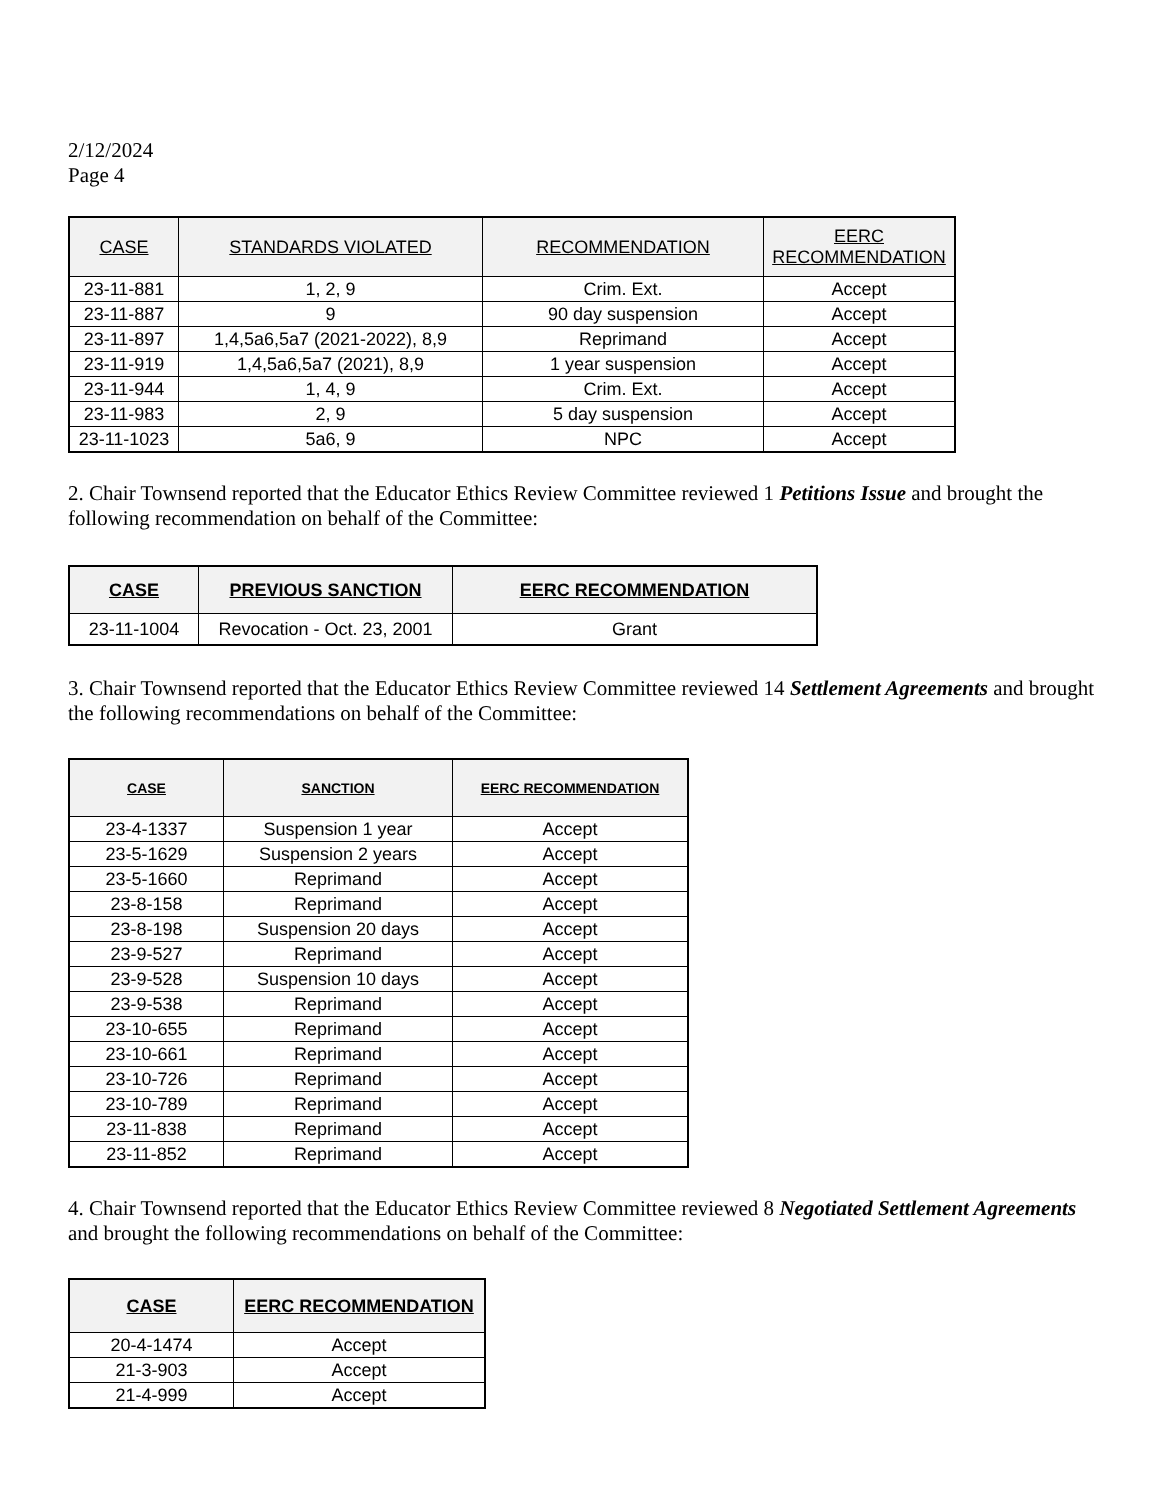2/12/2024
Page 4
| CASE | STANDARDS VIOLATED | RECOMMENDATION | EERC RECOMMENDATION |
| --- | --- | --- | --- |
| 23-11-881 | 1, 2, 9 | Crim. Ext. | Accept |
| 23-11-887 | 9 | 90 day suspension | Accept |
| 23-11-897 | 1,4,5a6,5a7 (2021-2022), 8,9 | Reprimand | Accept |
| 23-11-919 | 1,4,5a6,5a7 (2021), 8,9 | 1 year suspension | Accept |
| 23-11-944 | 1, 4, 9 | Crim. Ext. | Accept |
| 23-11-983 | 2, 9 | 5 day suspension | Accept |
| 23-11-1023 | 5a6, 9 | NPC | Accept |
2. Chair Townsend reported that the Educator Ethics Review Committee reviewed 1 Petitions Issue and brought the following recommendation on behalf of the Committee:
| CASE | PREVIOUS SANCTION | EERC RECOMMENDATION |
| --- | --- | --- |
| 23-11-1004 | Revocation - Oct. 23, 2001 | Grant |
3. Chair Townsend reported that the Educator Ethics Review Committee reviewed 14 Settlement Agreements and brought the following recommendations on behalf of the Committee:
| CASE | SANCTION | EERC RECOMMENDATION |
| --- | --- | --- |
| 23-4-1337 | Suspension 1 year | Accept |
| 23-5-1629 | Suspension 2 years | Accept |
| 23-5-1660 | Reprimand | Accept |
| 23-8-158 | Reprimand | Accept |
| 23-8-198 | Suspension 20 days | Accept |
| 23-9-527 | Reprimand | Accept |
| 23-9-528 | Suspension 10 days | Accept |
| 23-9-538 | Reprimand | Accept |
| 23-10-655 | Reprimand | Accept |
| 23-10-661 | Reprimand | Accept |
| 23-10-726 | Reprimand | Accept |
| 23-10-789 | Reprimand | Accept |
| 23-11-838 | Reprimand | Accept |
| 23-11-852 | Reprimand | Accept |
4. Chair Townsend reported that the Educator Ethics Review Committee reviewed 8 Negotiated Settlement Agreements and brought the following recommendations on behalf of the Committee:
| CASE | EERC RECOMMENDATION |
| --- | --- |
| 20-4-1474 | Accept |
| 21-3-903 | Accept |
| 21-4-999 | Accept |